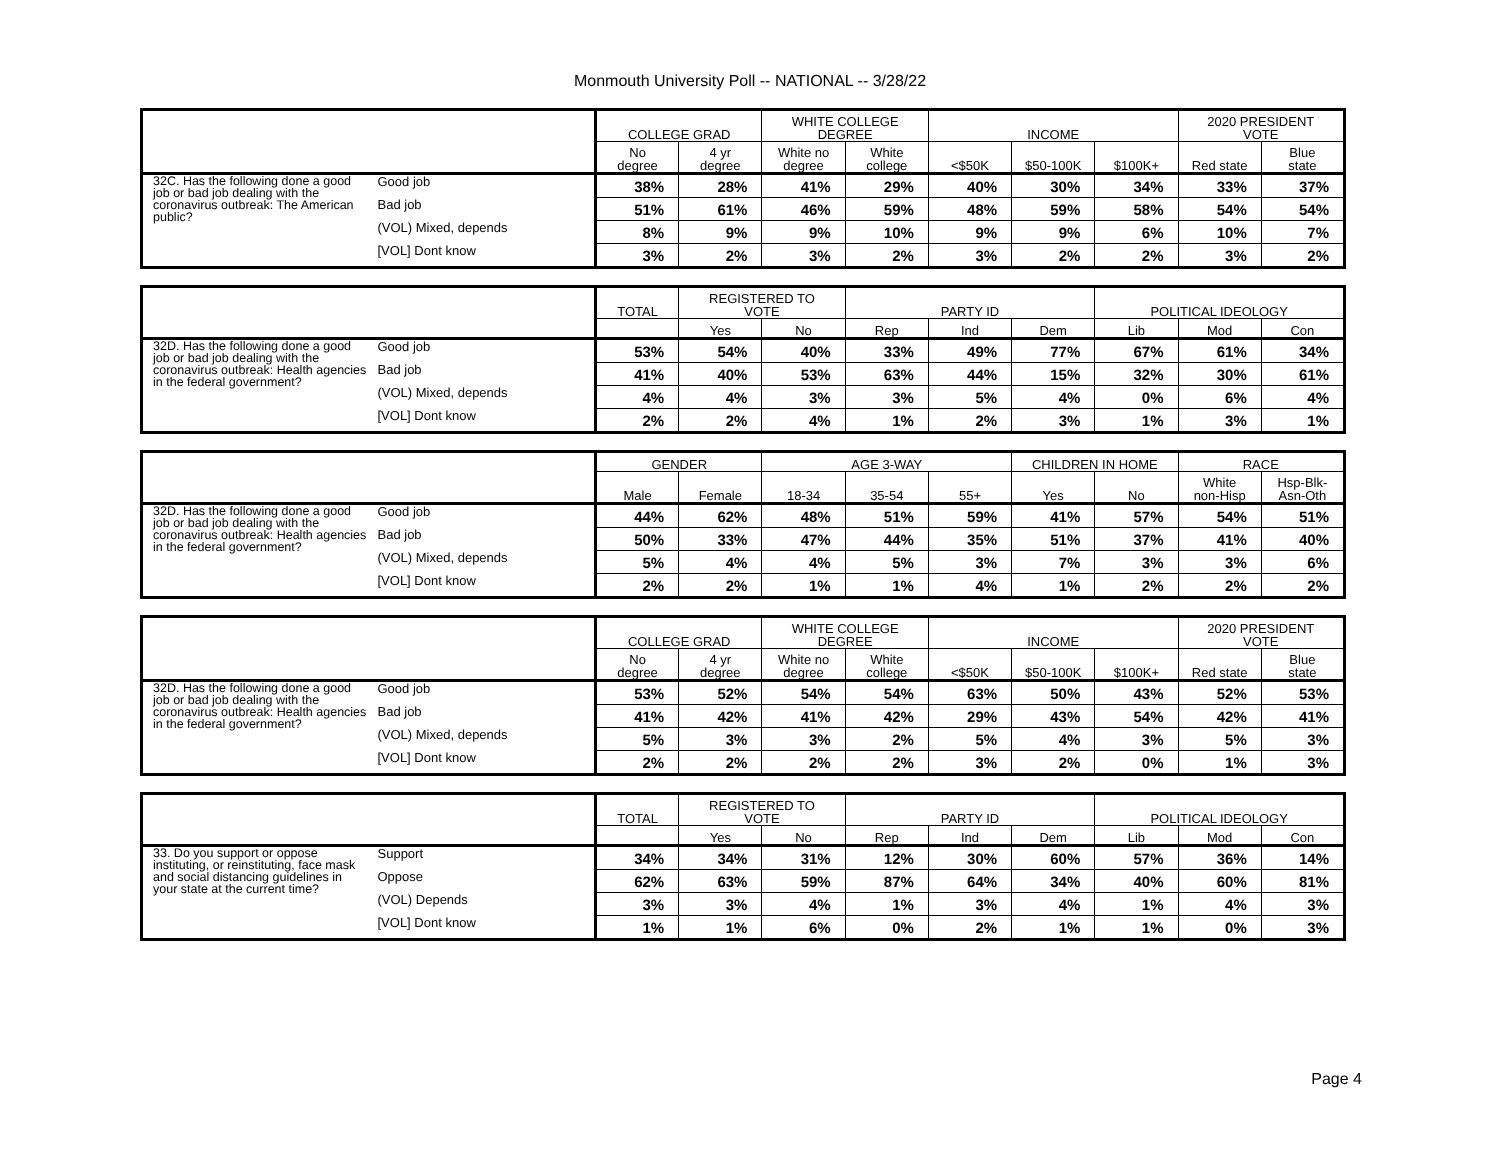Monmouth University Poll -- NATIONAL -- 3/28/22
| | | COLLEGE GRAD | | WHITE COLLEGE DEGREE | | INCOME | | | 2020 PRESIDENT VOTE | |
| --- | --- | --- | --- | --- | --- | --- | --- | --- | --- | --- |
| | | No degree | 4 yr degree | White no degree | White college | <$50K | $50-100K | $100K+ | Red state | Blue state |
| 32C. Has the following done a good job or bad job dealing with the coronavirus outbreak: The American public? | Good job | 38% | 28% | 41% | 29% | 40% | 30% | 34% | 33% | 37% |
| | Bad job | 51% | 61% | 46% | 59% | 48% | 59% | 58% | 54% | 54% |
| | (VOL) Mixed, depends | 8% | 9% | 9% | 10% | 9% | 9% | 6% | 10% | 7% |
| | [VOL] Dont know | 3% | 2% | 3% | 2% | 3% | 2% | 2% | 3% | 2% |
| | | TOTAL | REGISTERED TO VOTE | | PARTY ID | | | POLITICAL IDEOLOGY | | |
| --- | --- | --- | --- | --- | --- | --- | --- | --- | --- | --- |
| | | | Yes | No | Rep | Ind | Dem | Lib | Mod | Con |
| 32D. Has the following done a good job or bad job dealing with the coronavirus outbreak: Health agencies in the federal government? | Good job | 53% | 54% | 40% | 33% | 49% | 77% | 67% | 61% | 34% |
| | Bad job | 41% | 40% | 53% | 63% | 44% | 15% | 32% | 30% | 61% |
| | (VOL) Mixed, depends | 4% | 4% | 3% | 3% | 5% | 4% | 0% | 6% | 4% |
| | [VOL] Dont know | 2% | 2% | 4% | 1% | 2% | 3% | 1% | 3% | 1% |
| | | GENDER | | AGE 3-WAY | | | CHILDREN IN HOME | | RACE | |
| --- | --- | --- | --- | --- | --- | --- | --- | --- | --- | --- |
| | | Male | Female | 18-34 | 35-54 | 55+ | Yes | No | White non-Hisp | Hsp-Blk- Asn-Oth |
| 32D. Has the following done a good job or bad job dealing with the coronavirus outbreak: Health agencies in the federal government? | Good job | 44% | 62% | 48% | 51% | 59% | 41% | 57% | 54% | 51% |
| | Bad job | 50% | 33% | 47% | 44% | 35% | 51% | 37% | 41% | 40% |
| | (VOL) Mixed, depends | 5% | 4% | 4% | 5% | 3% | 7% | 3% | 3% | 6% |
| | [VOL] Dont know | 2% | 2% | 1% | 1% | 4% | 1% | 2% | 2% | 2% |
| | | COLLEGE GRAD | | WHITE COLLEGE DEGREE | | INCOME | | | 2020 PRESIDENT VOTE | |
| --- | --- | --- | --- | --- | --- | --- | --- | --- | --- | --- |
| | | No degree | 4 yr degree | White no degree | White college | <$50K | $50-100K | $100K+ | Red state | Blue state |
| 32D. Has the following done a good job or bad job dealing with the coronavirus outbreak: Health agencies in the federal government? | Good job | 53% | 52% | 54% | 54% | 63% | 50% | 43% | 52% | 53% |
| | Bad job | 41% | 42% | 41% | 42% | 29% | 43% | 54% | 42% | 41% |
| | (VOL) Mixed, depends | 5% | 3% | 3% | 2% | 5% | 4% | 3% | 5% | 3% |
| | [VOL] Dont know | 2% | 2% | 2% | 2% | 3% | 2% | 0% | 1% | 3% |
| | | TOTAL | REGISTERED TO VOTE | | PARTY ID | | | POLITICAL IDEOLOGY | | |
| --- | --- | --- | --- | --- | --- | --- | --- | --- | --- | --- |
| | | | Yes | No | Rep | Ind | Dem | Lib | Mod | Con |
| 33. Do you support or oppose instituting, or reinstituting, face mask and social distancing guidelines in your state at the current time? | Support | 34% | 34% | 31% | 12% | 30% | 60% | 57% | 36% | 14% |
| | Oppose | 62% | 63% | 59% | 87% | 64% | 34% | 40% | 60% | 81% |
| | (VOL) Depends | 3% | 3% | 4% | 1% | 3% | 4% | 1% | 4% | 3% |
| | [VOL] Dont know | 1% | 1% | 6% | 0% | 2% | 1% | 1% | 0% | 3% |
Page 4